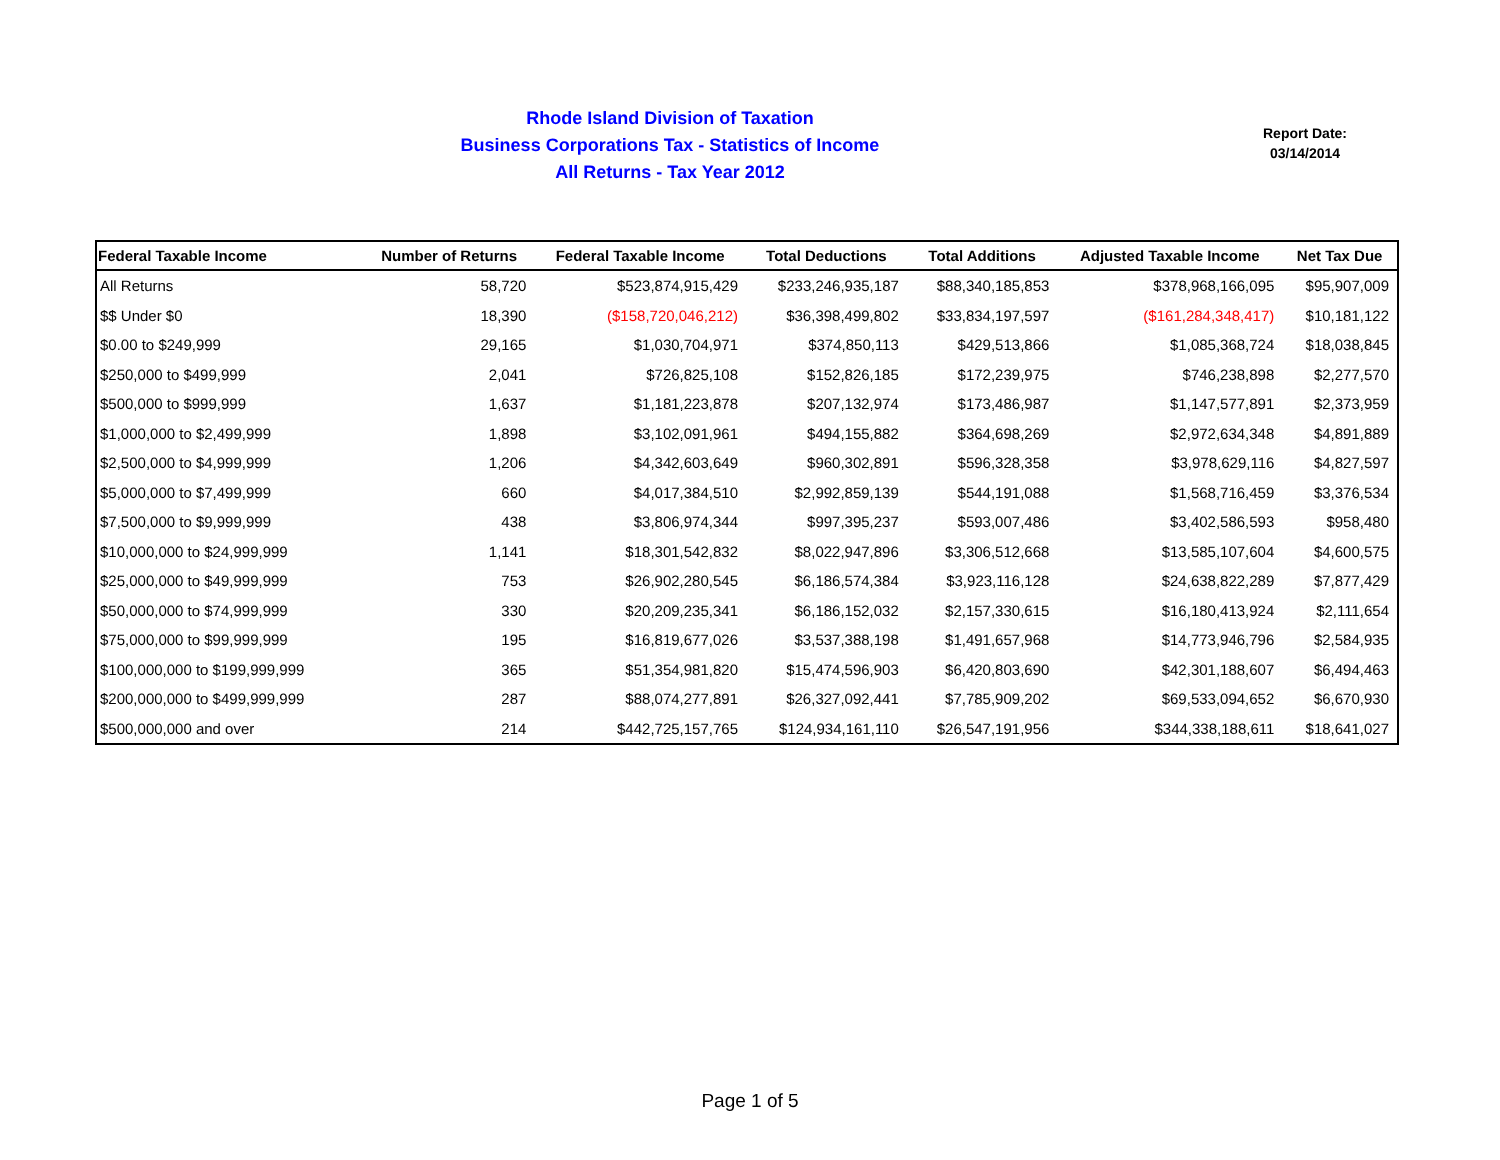Rhode Island Division of Taxation
Business Corporations Tax - Statistics of Income
All Returns - Tax Year 2012
Report Date:
03/14/2014
| Federal Taxable Income | Number of Returns | Federal Taxable Income | Total Deductions | Total Additions | Adjusted Taxable Income | Net Tax Due |
| --- | --- | --- | --- | --- | --- | --- |
| All Returns | 58,720 | $523,874,915,429 | $233,246,935,187 | $88,340,185,853 | $378,968,166,095 | $95,907,009 |
| $$ Under $0 | 18,390 | ($158,720,046,212) | $36,398,499,802 | $33,834,197,597 | ($161,284,348,417) | $10,181,122 |
| $0.00 to $249,999 | 29,165 | $1,030,704,971 | $374,850,113 | $429,513,866 | $1,085,368,724 | $18,038,845 |
| $250,000 to $499,999 | 2,041 | $726,825,108 | $152,826,185 | $172,239,975 | $746,238,898 | $2,277,570 |
| $500,000 to $999,999 | 1,637 | $1,181,223,878 | $207,132,974 | $173,486,987 | $1,147,577,891 | $2,373,959 |
| $1,000,000 to $2,499,999 | 1,898 | $3,102,091,961 | $494,155,882 | $364,698,269 | $2,972,634,348 | $4,891,889 |
| $2,500,000 to $4,999,999 | 1,206 | $4,342,603,649 | $960,302,891 | $596,328,358 | $3,978,629,116 | $4,827,597 |
| $5,000,000 to $7,499,999 | 660 | $4,017,384,510 | $2,992,859,139 | $544,191,088 | $1,568,716,459 | $3,376,534 |
| $7,500,000 to $9,999,999 | 438 | $3,806,974,344 | $997,395,237 | $593,007,486 | $3,402,586,593 | $958,480 |
| $10,000,000 to $24,999,999 | 1,141 | $18,301,542,832 | $8,022,947,896 | $3,306,512,668 | $13,585,107,604 | $4,600,575 |
| $25,000,000 to $49,999,999 | 753 | $26,902,280,545 | $6,186,574,384 | $3,923,116,128 | $24,638,822,289 | $7,877,429 |
| $50,000,000 to $74,999,999 | 330 | $20,209,235,341 | $6,186,152,032 | $2,157,330,615 | $16,180,413,924 | $2,111,654 |
| $75,000,000 to $99,999,999 | 195 | $16,819,677,026 | $3,537,388,198 | $1,491,657,968 | $14,773,946,796 | $2,584,935 |
| $100,000,000 to $199,999,999 | 365 | $51,354,981,820 | $15,474,596,903 | $6,420,803,690 | $42,301,188,607 | $6,494,463 |
| $200,000,000 to $499,999,999 | 287 | $88,074,277,891 | $26,327,092,441 | $7,785,909,202 | $69,533,094,652 | $6,670,930 |
| $500,000,000 and over | 214 | $442,725,157,765 | $124,934,161,110 | $26,547,191,956 | $344,338,188,611 | $18,641,027 |
Page 1 of 5